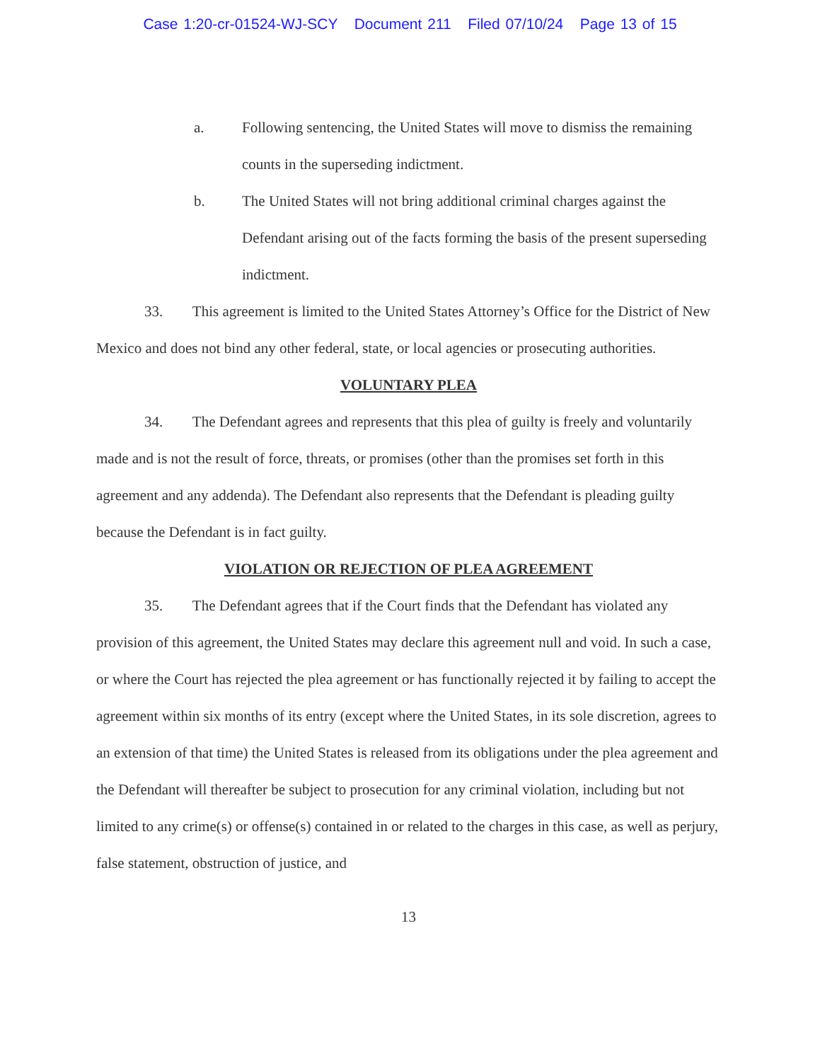Case 1:20-cr-01524-WJ-SCY Document 211 Filed 07/10/24 Page 13 of 15
a. Following sentencing, the United States will move to dismiss the remaining counts in the superseding indictment.
b. The United States will not bring additional criminal charges against the Defendant arising out of the facts forming the basis of the present superseding indictment.
33. This agreement is limited to the United States Attorney’s Office for the District of New Mexico and does not bind any other federal, state, or local agencies or prosecuting authorities.
VOLUNTARY PLEA
34. The Defendant agrees and represents that this plea of guilty is freely and voluntarily made and is not the result of force, threats, or promises (other than the promises set forth in this agreement and any addenda). The Defendant also represents that the Defendant is pleading guilty because the Defendant is in fact guilty.
VIOLATION OR REJECTION OF PLEA AGREEMENT
35. The Defendant agrees that if the Court finds that the Defendant has violated any provision of this agreement, the United States may declare this agreement null and void. In such a case, or where the Court has rejected the plea agreement or has functionally rejected it by failing to accept the agreement within six months of its entry (except where the United States, in its sole discretion, agrees to an extension of that time) the United States is released from its obligations under the plea agreement and the Defendant will thereafter be subject to prosecution for any criminal violation, including but not limited to any crime(s) or offense(s) contained in or related to the charges in this case, as well as perjury, false statement, obstruction of justice, and
13